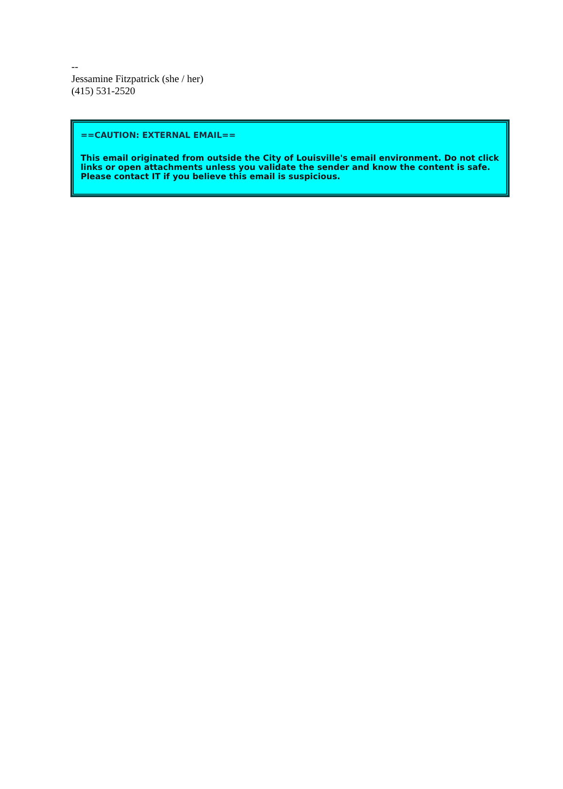--
Jessamine Fitzpatrick (she / her)
(415) 531-2520
==CAUTION: EXTERNAL EMAIL==
This email originated from outside the City of Louisville's email environment. Do not click links or open attachments unless you validate the sender and know the content is safe. Please contact IT if you believe this email is suspicious.